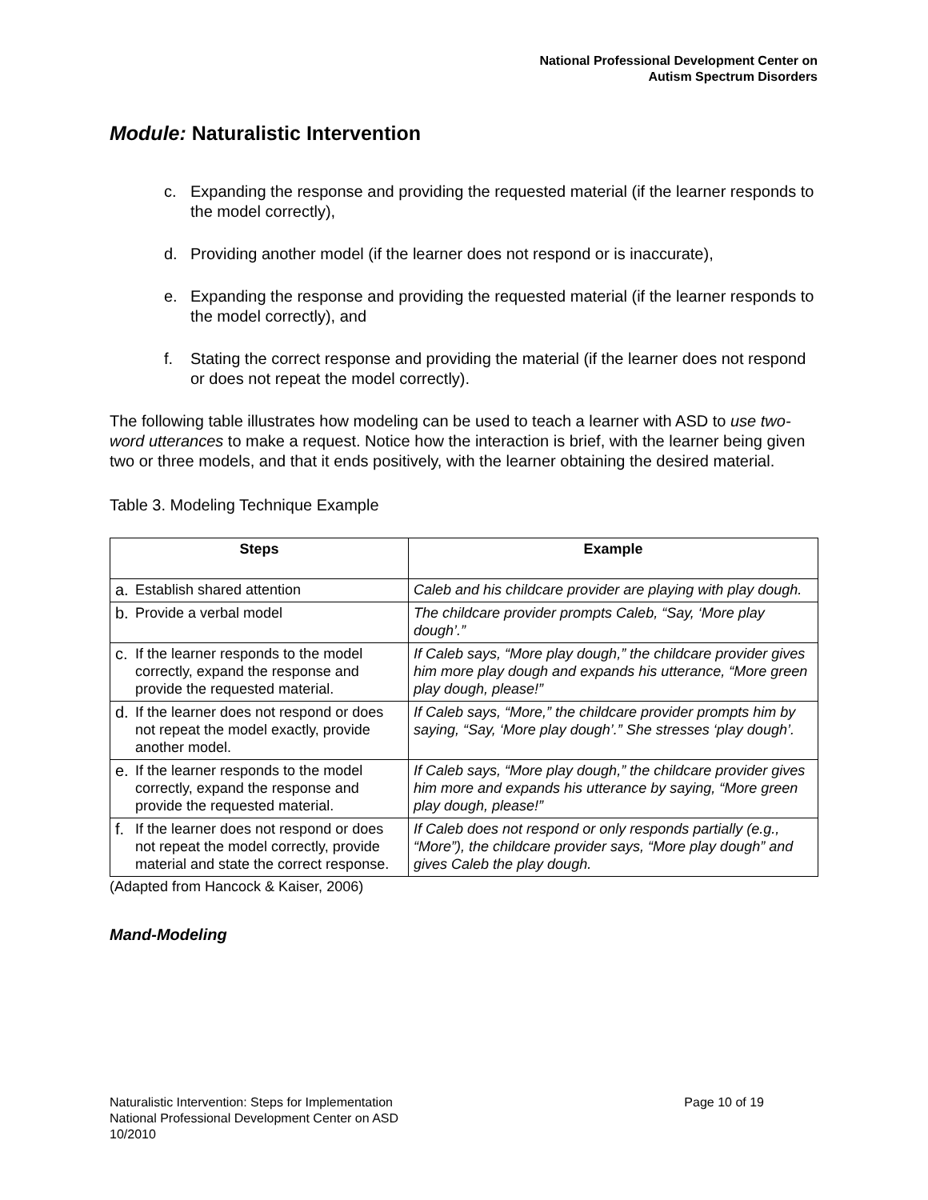National Professional Development Center on
Autism Spectrum Disorders
Module: Naturalistic Intervention
c. Expanding the response and providing the requested material (if the learner responds to the model correctly),
d. Providing another model (if the learner does not respond or is inaccurate),
e. Expanding the response and providing the requested material (if the learner responds to the model correctly), and
f. Stating the correct response and providing the material (if the learner does not respond or does not repeat the model correctly).
The following table illustrates how modeling can be used to teach a learner with ASD to use two-word utterances to make a request. Notice how the interaction is brief, with the learner being given two or three models, and that it ends positively, with the learner obtaining the desired material.
Table 3. Modeling Technique Example
| Steps | Example |
| --- | --- |
| a. Establish shared attention | Caleb and his childcare provider are playing with play dough. |
| b. Provide a verbal model | The childcare provider prompts Caleb, “Say, ‘More play dough’.” |
| c. If the learner responds to the model correctly, expand the response and provide the requested material. | If Caleb says, “More play dough,” the childcare provider gives him more play dough and expands his utterance, “More green play dough, please!” |
| d. If the learner does not respond or does not repeat the model exactly, provide another model. | If Caleb says, “More,” the childcare provider prompts him by saying, “Say, ‘More play dough’.” She stresses ‘play dough’. |
| e. If the learner responds to the model correctly, expand the response and provide the requested material. | If Caleb says, “More play dough,” the childcare provider gives him more and expands his utterance by saying, “More green play dough, please!” |
| f. If the learner does not respond or does not repeat the model correctly, provide material and state the correct response. | If Caleb does not respond or only responds partially (e.g., “More”), the childcare provider says, “More play dough” and gives Caleb the play dough. |
(Adapted from Hancock & Kaiser, 2006)
Mand-Modeling
Naturalistic Intervention: Steps for Implementation Page 10 of 19
National Professional Development Center on ASD
10/2010